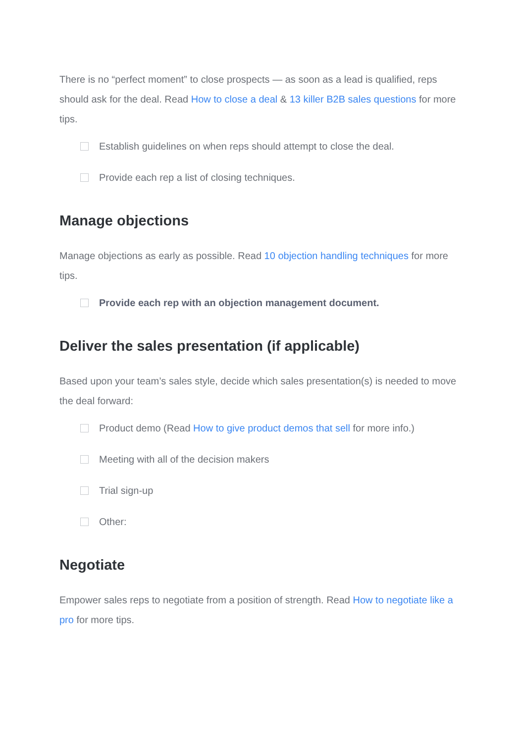There is no “perfect moment” to close prospects — as soon as a lead is qualified, reps should ask for the deal. Read How to close a deal & 13 killer B2B sales questions for more tips.
Establish guidelines on when reps should attempt to close the deal.
Provide each rep a list of closing techniques.
Manage objections
Manage objections as early as possible. Read 10 objection handling techniques for more tips.
Provide each rep with an objection management document.
Deliver the sales presentation (if applicable)
Based upon your team’s sales style, decide which sales presentation(s) is needed to move the deal forward:
Product demo (Read How to give product demos that sell for more info.)
Meeting with all of the decision makers
Trial sign-up
Other:
Negotiate
Empower sales reps to negotiate from a position of strength. Read How to negotiate like a pro for more tips.